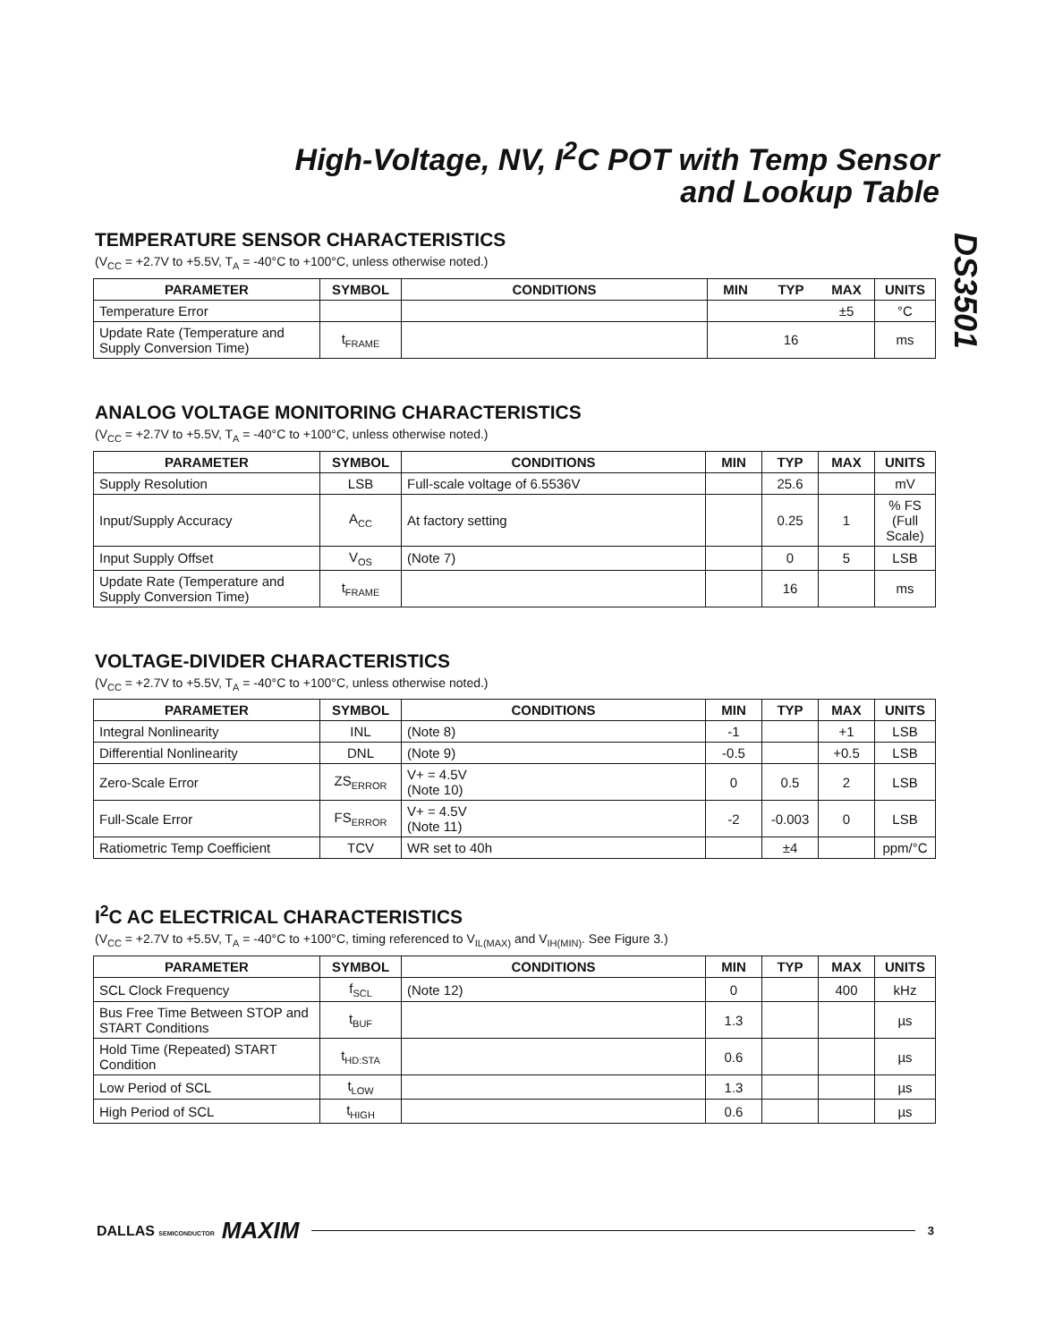High-Voltage, NV, I<sup>2</sup>C POT with Temp Sensor
and Lookup Table
DS3501
TEMPERATURE SENSOR CHARACTERISTICS
(V<sub>CC</sub> = +2.7V to +5.5V, T<sub>A</sub> = -40°C to +100°C, unless otherwise noted.)
| PARAMETER | SYMBOL | CONDITIONS | MIN | TYP | MAX | UNITS |
| --- | --- | --- | --- | --- | --- | --- |
| Temperature Error | | | | | ±5 | °C |
| Update Rate (Temperature and Supply Conversion Time) | t<sub>FRAME</sub> | | | 16 | | ms |
ANALOG VOLTAGE MONITORING CHARACTERISTICS
(V<sub>CC</sub> = +2.7V to +5.5V, T<sub>A</sub> = -40°C to +100°C, unless otherwise noted.)
| PARAMETER | SYMBOL | CONDITIONS | MIN | TYP | MAX | UNITS |
| --- | --- | --- | --- | --- | --- | --- |
| Supply Resolution | LSB | Full-scale voltage of 6.5536V | | 25.6 | | mV |
| Input/Supply Accuracy | A<sub>CC</sub> | At factory setting | | 0.25 | 1 | % FS (Full Scale) |
| Input Supply Offset | V<sub>OS</sub> | (Note 7) | | 0 | 5 | LSB |
| Update Rate (Temperature and Supply Conversion Time) | t<sub>FRAME</sub> | | | 16 | | ms |
VOLTAGE-DIVIDER CHARACTERISTICS
(V<sub>CC</sub> = +2.7V to +5.5V, T<sub>A</sub> = -40°C to +100°C, unless otherwise noted.)
| PARAMETER | SYMBOL | CONDITIONS | MIN | TYP | MAX | UNITS |
| --- | --- | --- | --- | --- | --- | --- |
| Integral Nonlinearity | INL | (Note 8) | -1 | | +1 | LSB |
| Differential Nonlinearity | DNL | (Note 9) | -0.5 | | +0.5 | LSB |
| Zero-Scale Error | ZS<sub>ERROR</sub> | V+ = 4.5V (Note 10) | 0 | 0.5 | 2 | LSB |
| Full-Scale Error | FS<sub>ERROR</sub> | V+ = 4.5V (Note 11) | -2 | -0.003 | 0 | LSB |
| Ratiometric Temp Coefficient | TCV | WR set to 40h | | ±4 | | ppm/°C |
I<sup>2</sup>C AC ELECTRICAL CHARACTERISTICS
(V<sub>CC</sub> = +2.7V to +5.5V, T<sub>A</sub> = -40°C to +100°C, timing referenced to V<sub>IL(MAX)</sub> and V<sub>IH(MIN)</sub>. See Figure 3.)
| PARAMETER | SYMBOL | CONDITIONS | MIN | TYP | MAX | UNITS |
| --- | --- | --- | --- | --- | --- | --- |
| SCL Clock Frequency | f<sub>SCL</sub> | (Note 12) | 0 | | 400 | kHz |
| Bus Free Time Between STOP and START Conditions | t<sub>BUF</sub> | | 1.3 | | | µs |
| Hold Time (Repeated) START Condition | t<sub>HD:STA</sub> | | 0.6 | | | µs |
| Low Period of SCL | t<sub>LOW</sub> | | 1.3 | | | µs |
| High Period of SCL | t<sub>HIGH</sub> | | 0.6 | | | µs |
DALLAS SEMICONDUCTOR MAXIM 3